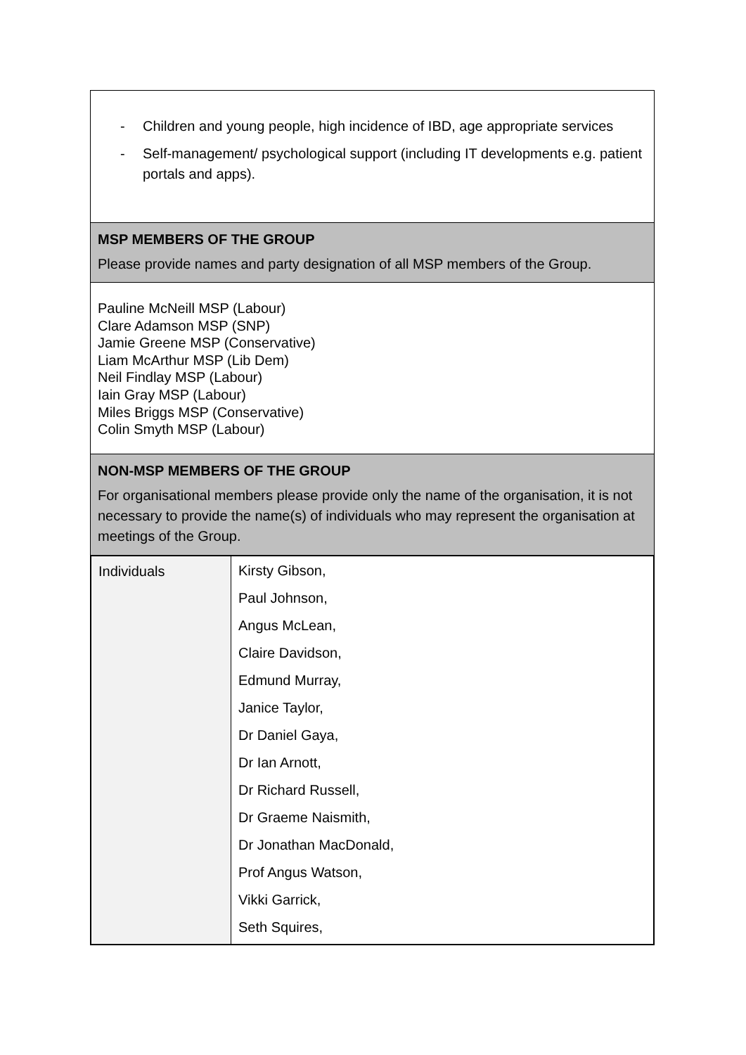| - Children and young people, high incidence of IBD, age appropriate services - Self-management/ psychological support (including IT developments e.g. patient portals and apps). |
| MSP MEMBERS OF THE GROUP Please provide names and party designation of all MSP members of the Group. |
| Pauline McNeill MSP (Labour) Clare Adamson MSP (SNP) Jamie Greene MSP (Conservative) Liam McArthur MSP (Lib Dem) Neil Findlay MSP (Labour) Iain Gray MSP (Labour) Miles Briggs MSP (Conservative) Colin Smyth MSP (Labour) |
| NON-MSP MEMBERS OF THE GROUP For organisational members please provide only the name of the organisation, it is not necessary to provide the name(s) of individuals who may represent the organisation at meetings of the Group. |
| / Individuals / Kirsty Gibson, Paul Johnson, Angus McLean, Claire Davidson, Edmund Murray, Janice Taylor, Dr Daniel Gaya, Dr Ian Arnott, Dr Richard Russell, Dr Graeme Naismith, Dr Jonathan MacDonald, Prof Angus Watson, Vikki Garrick, Seth Squires, / |